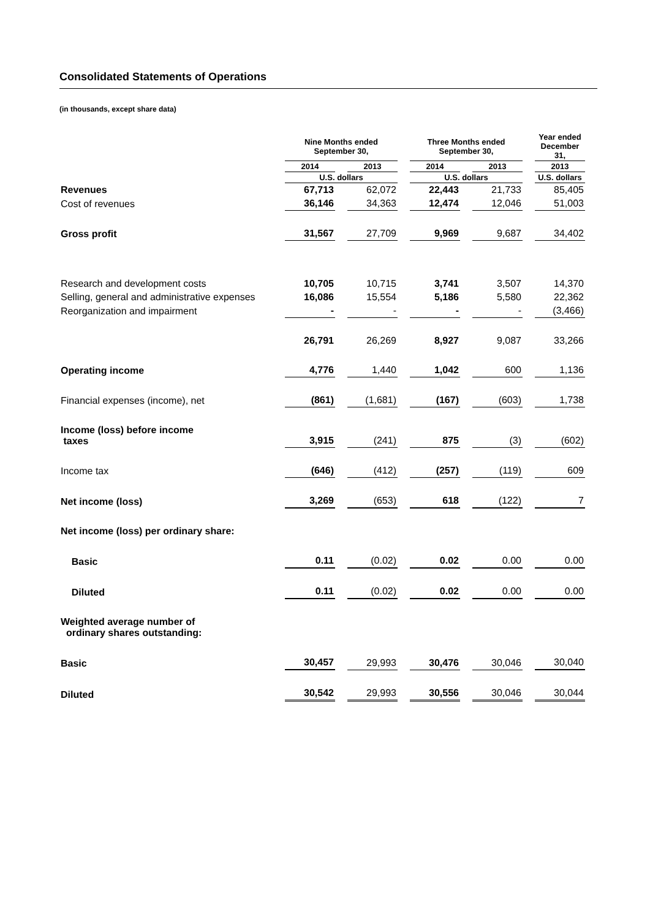Consolidated Statements of Operations
(in thousands, except share data)
| | Nine Months ended September 30, | | Three Months ended September 30, | | Year ended December 31, |
| --- | --- | --- | --- | --- | --- |
| | 2014 | 2013 | 2014 | 2013 | 2013 |
| | U.S. dollars | | U.S. dollars | | U.S. dollars |
| Revenues | 67,713 | 62,072 | 22,443 | 21,733 | 85,405 |
| Cost of revenues | 36,146 | 34,363 | 12,474 | 12,046 | 51,003 |
| Gross profit | 31,567 | 27,709 | 9,969 | 9,687 | 34,402 |
| Research and development costs | 10,705 | 10,715 | 3,741 | 3,507 | 14,370 |
| Selling, general and administrative expenses | 16,086 | 15,554 | 5,186 | 5,580 | 22,362 |
| Reorganization and impairment | - | - | - | - | (3,466) |
| | 26,791 | 26,269 | 8,927 | 9,087 | 33,266 |
| Operating income | 4,776 | 1,440 | 1,042 | 600 | 1,136 |
| Financial expenses (income), net | (861) | (1,681) | (167) | (603) | 1,738 |
| Income (loss) before income taxes | 3,915 | (241) | 875 | (3) | (602) |
| Income tax | (646) | (412) | (257) | (119) | 609 |
| Net income (loss) | 3,269 | (653) | 618 | (122) | 7 |
| Net income (loss) per ordinary share: | | | | | |
| Basic | 0.11 | (0.02) | 0.02 | 0.00 | 0.00 |
| Diluted | 0.11 | (0.02) | 0.02 | 0.00 | 0.00 |
| Weighted average number of ordinary shares outstanding: | | | | | |
| Basic | 30,457 | 29,993 | 30,476 | 30,046 | 30,040 |
| Diluted | 30,542 | 29,993 | 30,556 | 30,046 | 30,044 |